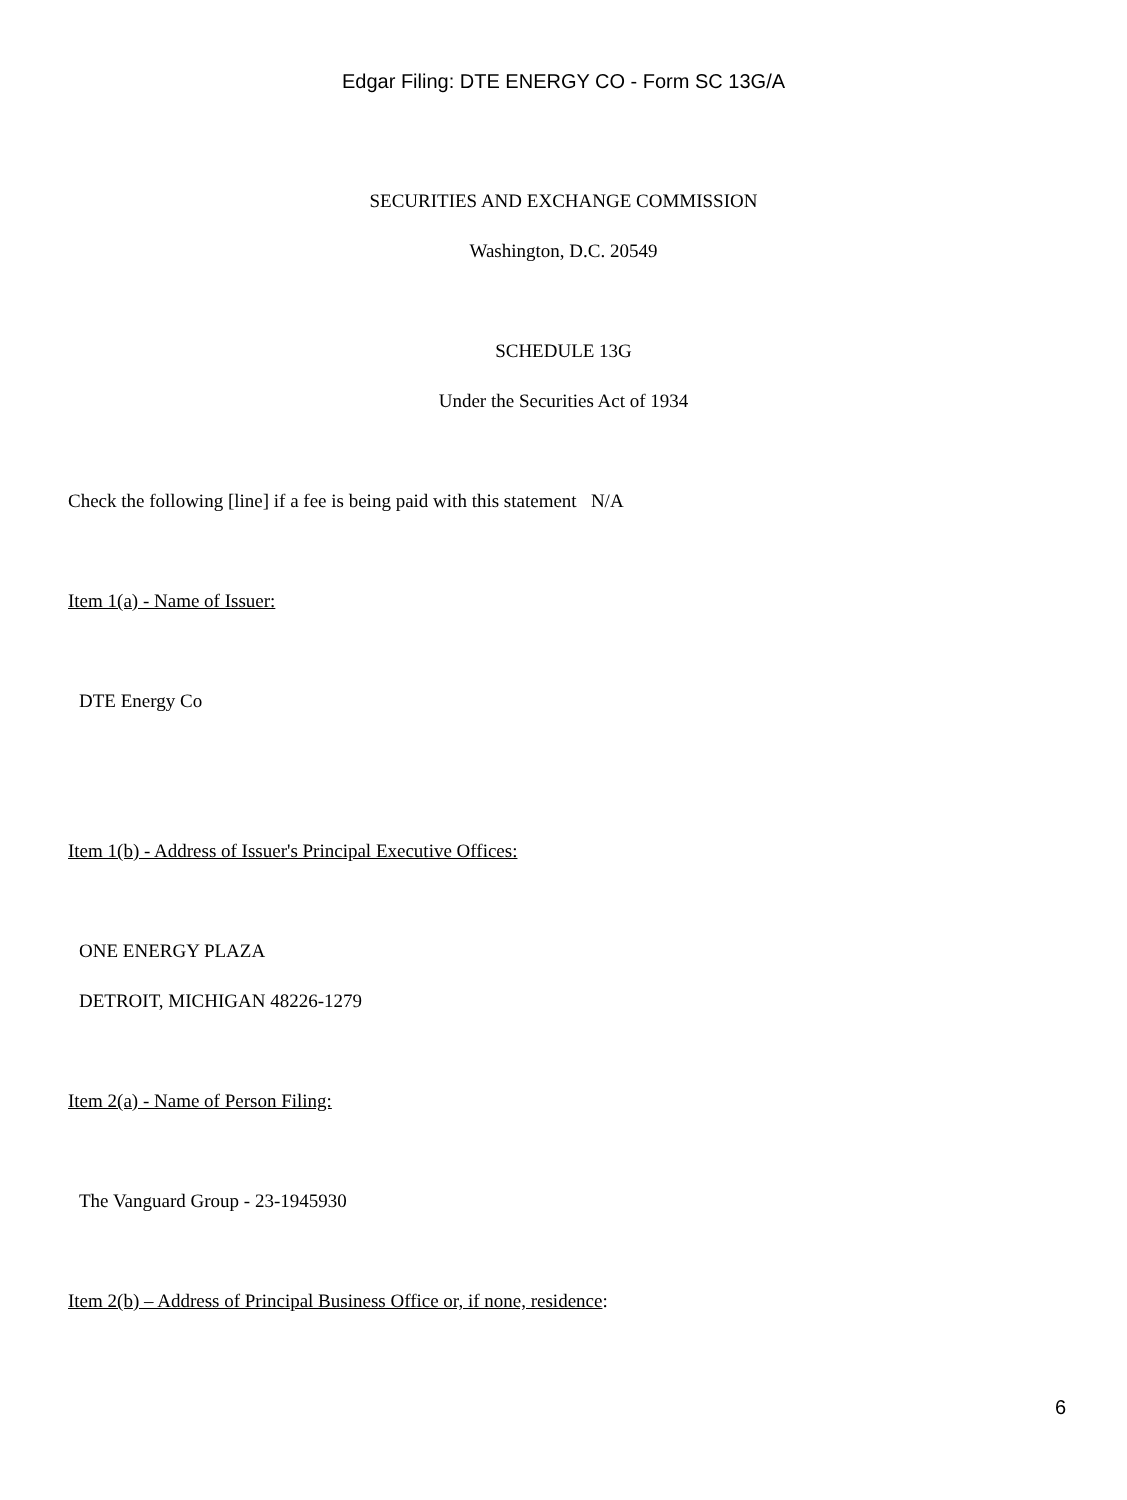Edgar Filing: DTE ENERGY CO - Form SC 13G/A
SECURITIES AND EXCHANGE COMMISSION
Washington, D.C. 20549
SCHEDULE 13G
Under the Securities Act of 1934
Check the following [line] if a fee is being paid with this statement N/A
Item 1(a) - Name of Issuer:
DTE Energy Co
Item 1(b) - Address of Issuer's Principal Executive Offices:
ONE ENERGY PLAZA
DETROIT, MICHIGAN 48226-1279
Item 2(a) - Name of Person Filing:
The Vanguard Group - 23-1945930
Item 2(b) – Address of Principal Business Office or, if none, residence:
6